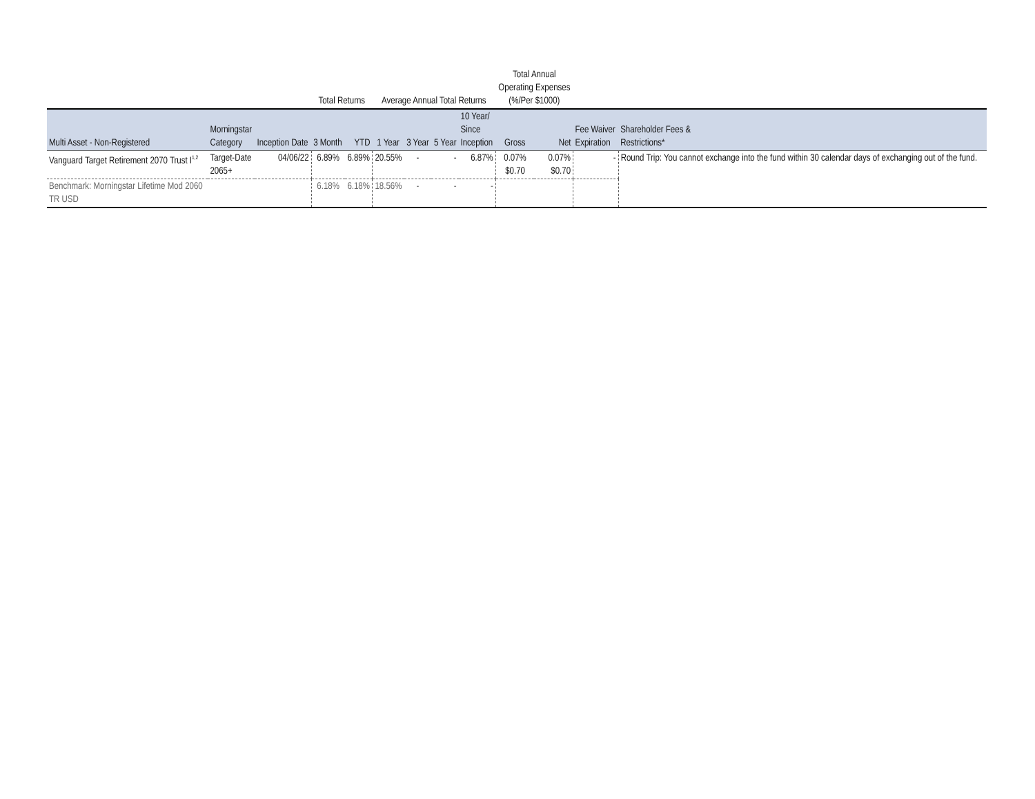| | | | Total Returns | | Average Annual Total Returns | | | | Total Annual Operating Expenses (%/Per $1000) | | | |
| --- | --- | --- | --- | --- | --- | --- | --- | --- | --- | --- | --- | --- |
| Multi Asset - Non-Registered | Morningstar Category | Inception Date | 3 Month | YTD | 1 Year | 3 Year | 5 Year | 10 Year/ Since Inception | Gross | Net | Fee Waiver Expiration | Shareholder Fees & Restrictions* |
| Vanguard Target Retirement 2070 Trust I<sup>1,2</sup> | Target-Date 2065+ | 04/06/22 | 6.89% | 6.89% | 20.55% | - | - | 6.87% | 0.07% $0.70 | 0.07% $0.70 | - | Round Trip: You cannot exchange into the fund within 30 calendar days of exchanging out of the fund. |
| Benchmark: Morningstar Lifetime Mod 2060 TR USD | | | 6.18% | 6.18% | 18.56% | - | - | - | | | | |